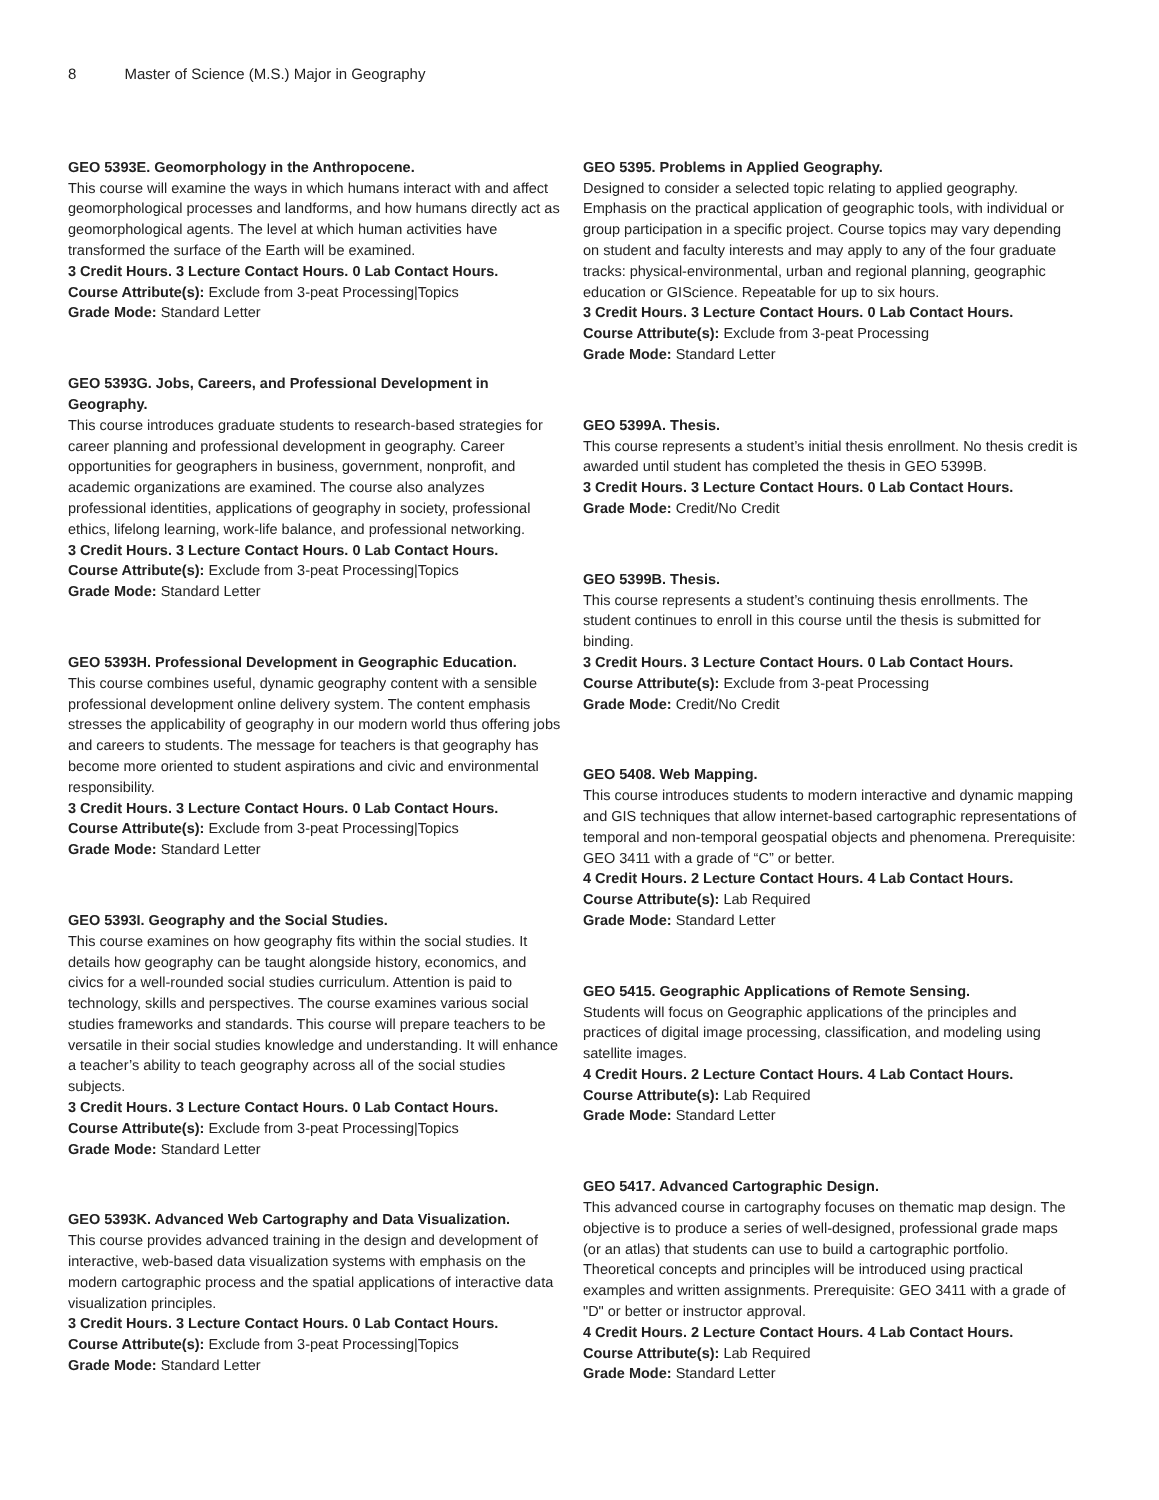8 Master of Science (M.S.) Major in Geography
GEO 5393E. Geomorphology in the Anthropocene.
This course will examine the ways in which humans interact with and affect geomorphological processes and landforms, and how humans directly act as geomorphological agents. The level at which human activities have transformed the surface of the Earth will be examined.
3 Credit Hours. 3 Lecture Contact Hours. 0 Lab Contact Hours.
Course Attribute(s): Exclude from 3-peat Processing|Topics
Grade Mode: Standard Letter
GEO 5393G. Jobs, Careers, and Professional Development in Geography.
This course introduces graduate students to research-based strategies for career planning and professional development in geography. Career opportunities for geographers in business, government, nonprofit, and academic organizations are examined. The course also analyzes professional identities, applications of geography in society, professional ethics, lifelong learning, work-life balance, and professional networking.
3 Credit Hours. 3 Lecture Contact Hours. 0 Lab Contact Hours.
Course Attribute(s): Exclude from 3-peat Processing|Topics
Grade Mode: Standard Letter
GEO 5393H. Professional Development in Geographic Education.
This course combines useful, dynamic geography content with a sensible professional development online delivery system. The content emphasis stresses the applicability of geography in our modern world thus offering jobs and careers to students. The message for teachers is that geography has become more oriented to student aspirations and civic and environmental responsibility.
3 Credit Hours. 3 Lecture Contact Hours. 0 Lab Contact Hours.
Course Attribute(s): Exclude from 3-peat Processing|Topics
Grade Mode: Standard Letter
GEO 5393I. Geography and the Social Studies.
This course examines on how geography fits within the social studies. It details how geography can be taught alongside history, economics, and civics for a well-rounded social studies curriculum. Attention is paid to technology, skills and perspectives. The course examines various social studies frameworks and standards. This course will prepare teachers to be versatile in their social studies knowledge and understanding. It will enhance a teacher’s ability to teach geography across all of the social studies subjects.
3 Credit Hours. 3 Lecture Contact Hours. 0 Lab Contact Hours.
Course Attribute(s): Exclude from 3-peat Processing|Topics
Grade Mode: Standard Letter
GEO 5393K. Advanced Web Cartography and Data Visualization.
This course provides advanced training in the design and development of interactive, web-based data visualization systems with emphasis on the modern cartographic process and the spatial applications of interactive data visualization principles.
3 Credit Hours. 3 Lecture Contact Hours. 0 Lab Contact Hours.
Course Attribute(s): Exclude from 3-peat Processing|Topics
Grade Mode: Standard Letter
GEO 5395. Problems in Applied Geography.
Designed to consider a selected topic relating to applied geography. Emphasis on the practical application of geographic tools, with individual or group participation in a specific project. Course topics may vary depending on student and faculty interests and may apply to any of the four graduate tracks: physical-environmental, urban and regional planning, geographic education or GIScience. Repeatable for up to six hours.
3 Credit Hours. 3 Lecture Contact Hours. 0 Lab Contact Hours.
Course Attribute(s): Exclude from 3-peat Processing
Grade Mode: Standard Letter
GEO 5399A. Thesis.
This course represents a student’s initial thesis enrollment. No thesis credit is awarded until student has completed the thesis in GEO 5399B.
3 Credit Hours. 3 Lecture Contact Hours. 0 Lab Contact Hours.
Grade Mode: Credit/No Credit
GEO 5399B. Thesis.
This course represents a student’s continuing thesis enrollments. The student continues to enroll in this course until the thesis is submitted for binding.
3 Credit Hours. 3 Lecture Contact Hours. 0 Lab Contact Hours.
Course Attribute(s): Exclude from 3-peat Processing
Grade Mode: Credit/No Credit
GEO 5408. Web Mapping.
This course introduces students to modern interactive and dynamic mapping and GIS techniques that allow internet-based cartographic representations of temporal and non-temporal geospatial objects and phenomena. Prerequisite: GEO 3411 with a grade of “C” or better.
4 Credit Hours. 2 Lecture Contact Hours. 4 Lab Contact Hours.
Course Attribute(s): Lab Required
Grade Mode: Standard Letter
GEO 5415. Geographic Applications of Remote Sensing.
Students will focus on Geographic applications of the principles and practices of digital image processing, classification, and modeling using satellite images.
4 Credit Hours. 2 Lecture Contact Hours. 4 Lab Contact Hours.
Course Attribute(s): Lab Required
Grade Mode: Standard Letter
GEO 5417. Advanced Cartographic Design.
This advanced course in cartography focuses on thematic map design. The objective is to produce a series of well-designed, professional grade maps (or an atlas) that students can use to build a cartographic portfolio. Theoretical concepts and principles will be introduced using practical examples and written assignments. Prerequisite: GEO 3411 with a grade of "D" or better or instructor approval.
4 Credit Hours. 2 Lecture Contact Hours. 4 Lab Contact Hours.
Course Attribute(s): Lab Required
Grade Mode: Standard Letter